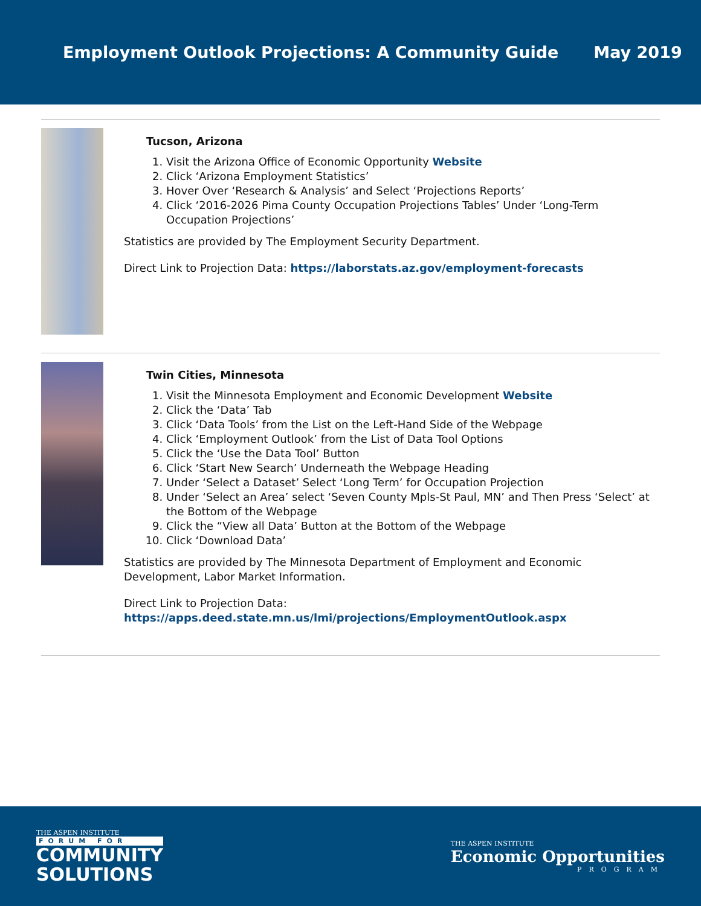Employment Outlook Projections: A Community Guide May 2019
Tucson, Arizona
1. Visit the Arizona Office of Economic Opportunity Website
2. Click ‘Arizona Employment Statistics’
3. Hover Over ‘Research & Analysis’ and Select ‘Projections Reports’
4. Click ‘2016-2026 Pima County Occupation Projections Tables’ Under ‘Long-Term Occupation Projections’
Statistics are provided by The Employment Security Department.
Direct Link to Projection Data: https://laborstats.az.gov/employment-forecasts
Twin Cities, Minnesota
1. Visit the Minnesota Employment and Economic Development Website
2. Click the ‘Data’ Tab
3. Click ‘Data Tools’ from the List on the Left-Hand Side of the Webpage
4. Click ‘Employment Outlook’ from the List of Data Tool Options
5. Click the ‘Use the Data Tool’ Button
6. Click ‘Start New Search’ Underneath the Webpage Heading
7. Under ‘Select a Dataset’ Select ‘Long Term’ for Occupation Projection
8. Under ‘Select an Area’ select ‘Seven County Mpls-St Paul, MN’ and Then Press ‘Select’ at the Bottom of the Webpage
9. Click the “View all Data’ Button at the Bottom of the Webpage
10. Click ‘Download Data’
Statistics are provided by The Minnesota Department of Employment and Economic Development, Labor Market Information.
Direct Link to Projection Data:
https://apps.deed.state.mn.us/lmi/projections/EmploymentOutlook.aspx
THE ASPEN INSTITUTE
FORUM FOR
COMMUNITY
SOLUTIONS
THE ASPEN INSTITUTE
Economic Opportunities
PROGRAM